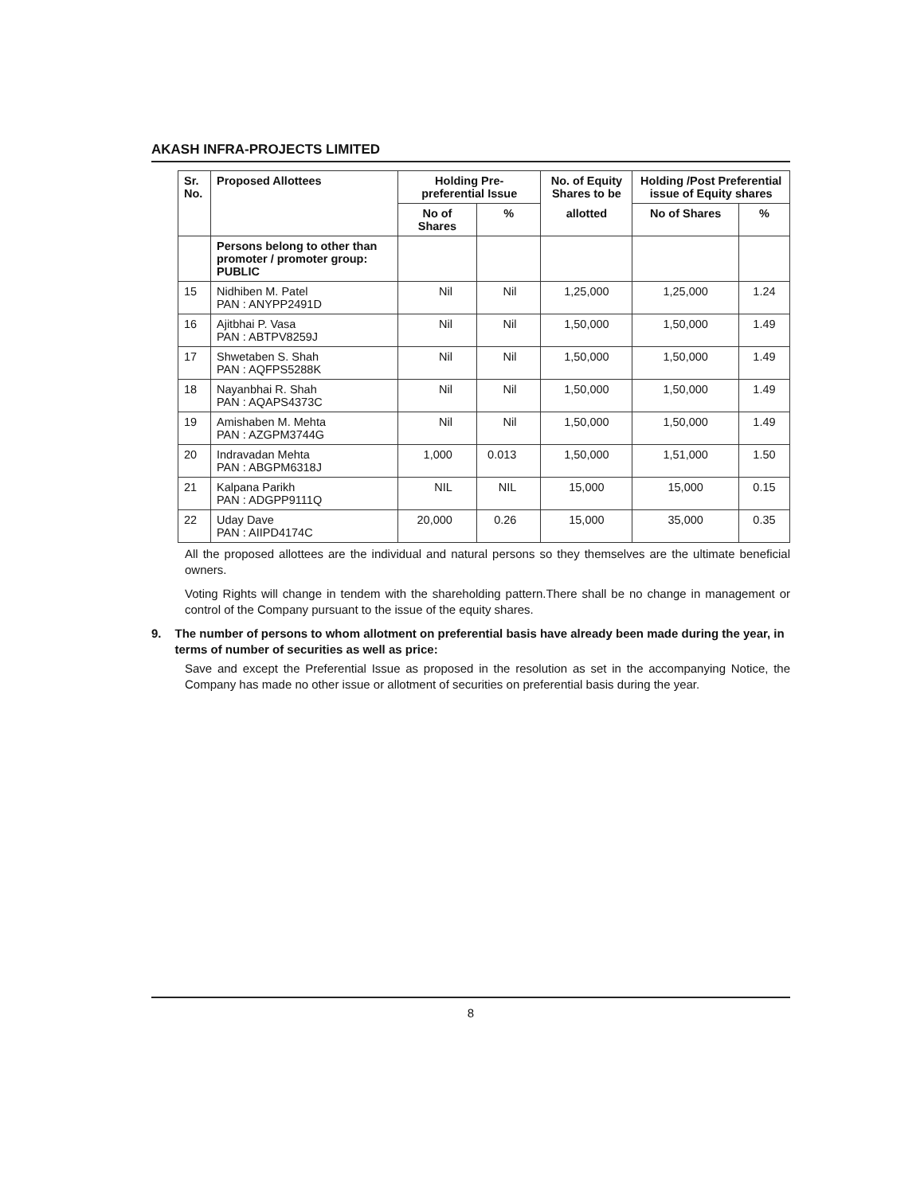AKASH INFRA-PROJECTS LIMITED
| Sr. No. | Proposed Allottees | Holding Pre-preferential Issue | | No. of Equity Shares to be | Holding /Post Preferential issue of Equity shares | |
| --- | --- | --- | --- | --- | --- | --- |
| | | No of Shares | % | allotted | No of Shares | % |
| | Persons belong to other than promoter / promoter group: PUBLIC | | | | | |
| 15 | Nidhiben M. Patel PAN : ANYPP2491D | Nil | Nil | 1,25,000 | 1,25,000 | 1.24 |
| 16 | Ajitbhai P. Vasa PAN : ABTPV8259J | Nil | Nil | 1,50,000 | 1,50,000 | 1.49 |
| 17 | Shwetaben S. Shah PAN : AQFPS5288K | Nil | Nil | 1,50,000 | 1,50,000 | 1.49 |
| 18 | Nayanbhai R. Shah PAN : AQAPS4373C | Nil | Nil | 1,50,000 | 1,50,000 | 1.49 |
| 19 | Amishaben M. Mehta PAN : AZGPM3744G | Nil | Nil | 1,50,000 | 1,50,000 | 1.49 |
| 20 | Indravadan Mehta PAN : ABGPM6318J | 1,000 | 0.013 | 1,50,000 | 1,51,000 | 1.50 |
| 21 | Kalpana Parikh PAN : ADGPP9111Q | NIL | NIL | 15,000 | 15,000 | 0.15 |
| 22 | Uday Dave PAN : AIIPD4174C | 20,000 | 0.26 | 15,000 | 35,000 | 0.35 |
All the proposed allottees are the individual and natural persons so they themselves are the ultimate beneficial owners.
Voting Rights will change in tendem with the shareholding pattern.There shall be no change in management or control of the Company pursuant to the issue of the equity shares.
9. The number of persons to whom allotment on preferential basis have already been made during the year, in terms of number of securities as well as price:
Save and except the Preferential Issue as proposed in the resolution as set in the accompanying Notice, the Company has made no other issue or allotment of securities on preferential basis during the year.
8